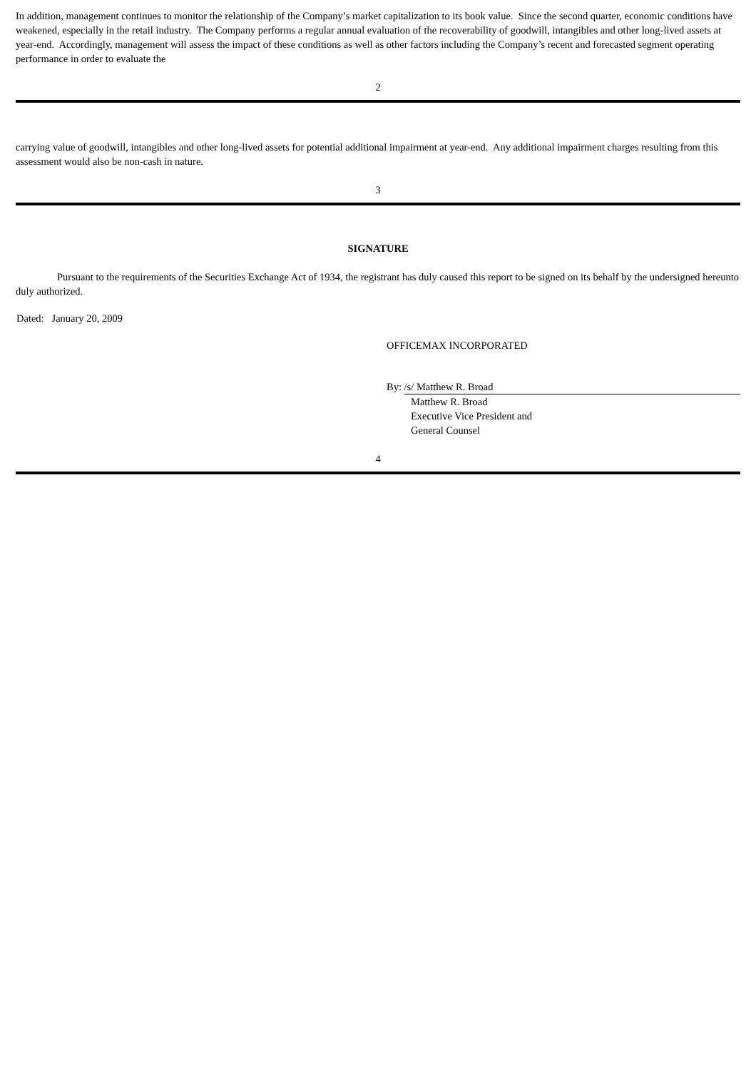In addition, management continues to monitor the relationship of the Company’s market capitalization to its book value. Since the second quarter, economic conditions have weakened, especially in the retail industry. The Company performs a regular annual evaluation of the recoverability of goodwill, intangibles and other long-lived assets at year-end. Accordingly, management will assess the impact of these conditions as well as other factors including the Company’s recent and forecasted segment operating performance in order to evaluate the
2
carrying value of goodwill, intangibles and other long-lived assets for potential additional impairment at year-end. Any additional impairment charges resulting from this assessment would also be non-cash in nature.
3
SIGNATURE
Pursuant to the requirements of the Securities Exchange Act of 1934, the registrant has duly caused this report to be signed on its behalf by the undersigned hereunto duly authorized.
Dated: January 20, 2009
OFFICEMAX INCORPORATED
By: /s/ Matthew R. Broad
Matthew R. Broad
Executive Vice President and
General Counsel
4